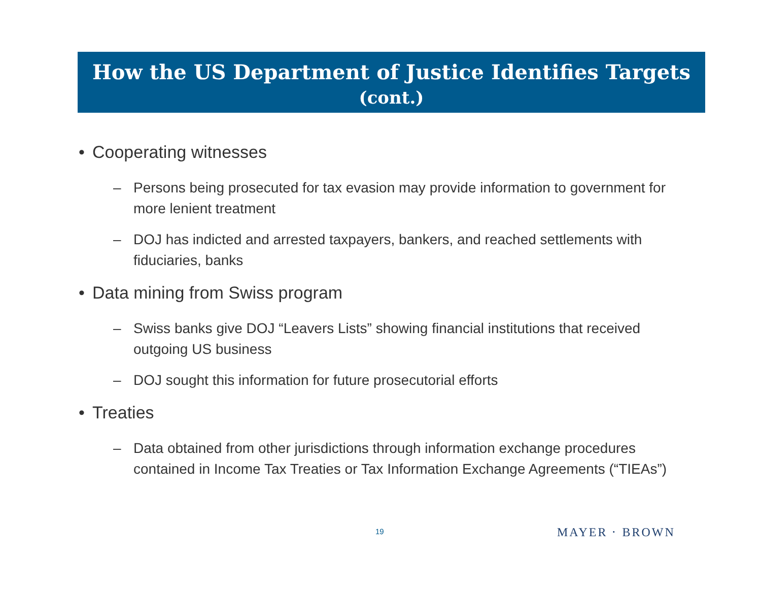How the US Department of Justice Identifies Targets
(cont.)
• Cooperating witnesses
– Persons being prosecuted for tax evasion may provide information to government for more lenient treatment
– DOJ has indicted and arrested taxpayers, bankers, and reached settlements with fiduciaries, banks
• Data mining from Swiss program
– Swiss banks give DOJ “Leavers Lists” showing financial institutions that received outgoing US business
– DOJ sought this information for future prosecutorial efforts
• Treaties
– Data obtained from other jurisdictions through information exchange procedures contained in Income Tax Treaties or Tax Information Exchange Agreements (“TIEAs”)
19 MAYER ⋅ BROWN